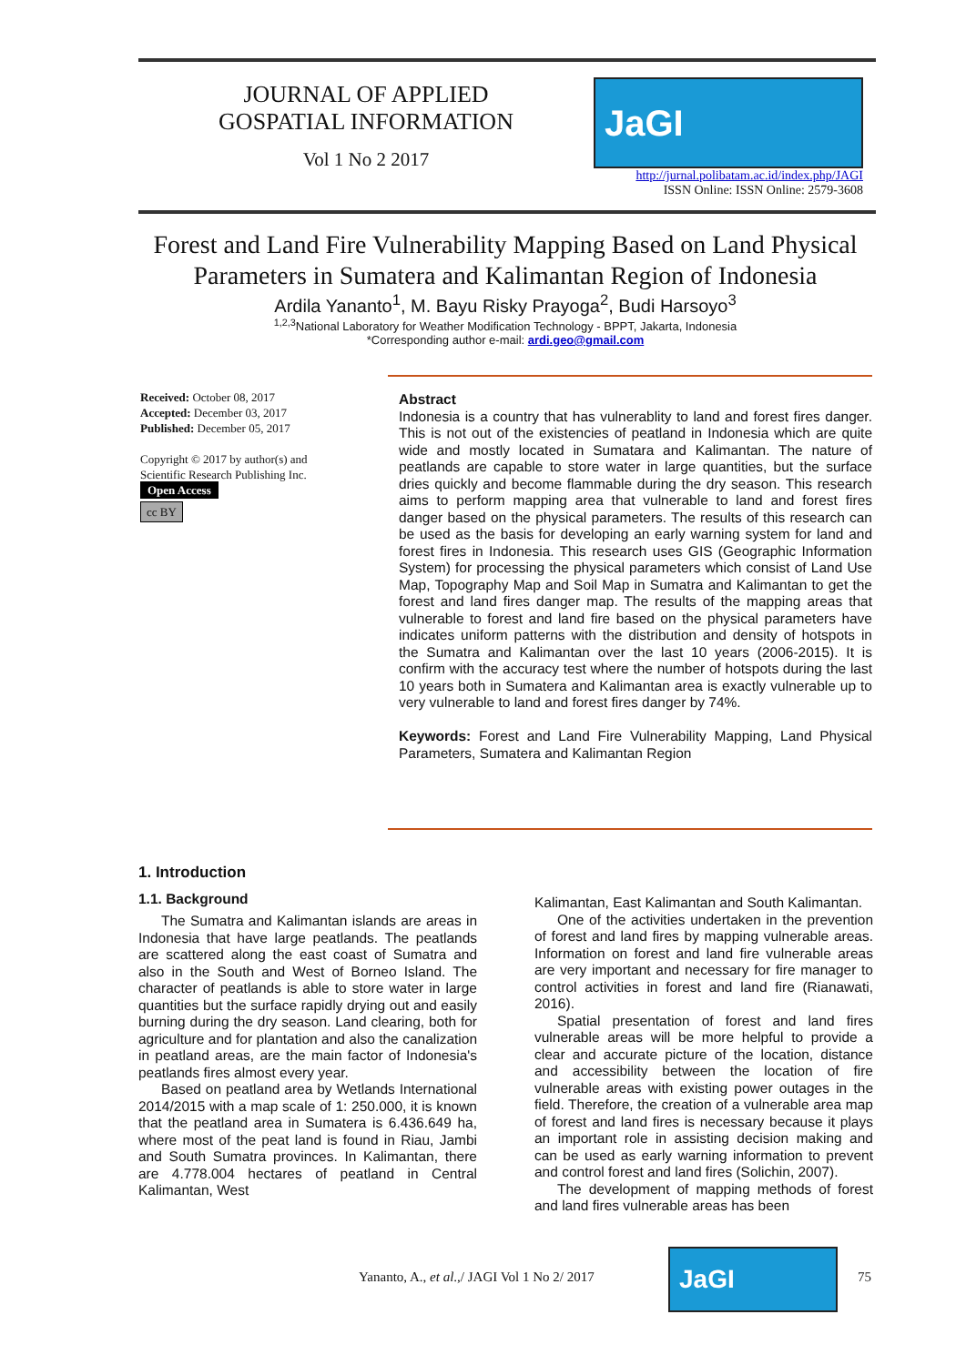JOURNAL OF APPLIED
GOSPATIAL INFORMATION
Vol 1 No 2 2017
JaGI
http://jurnal.polibatam.ac.id/index.php/JAGI
ISSN Online: ISSN Online: 2579-3608
Forest and Land Fire Vulnerability Mapping Based on Land Physical
Parameters in Sumatera and Kalimantan Region of Indonesia
Ardila Yananto<sup>1</sup>, M. Bayu Risky Prayoga<sup>2</sup>, Budi Harsoyo<sup>3</sup>
<sup>1,2,3</sup>National Laboratory for Weather Modification Technology - BPPT, Jakarta, Indonesia
*Corresponding author e-mail: ardi.geo@gmail.com
Received: October 08, 2017
Accepted: December 03, 2017
Published: December 05, 2017
Copyright © 2017 by author(s) and Scientific Research Publishing Inc.
Open Access
cc BY
Abstract
Indonesia is a country that has vulnerablity to land and forest fires danger. This is not out of the existencies of peatland in Indonesia which are quite wide and mostly located in Sumatara and Kalimantan. The nature of peatlands are capable to store water in large quantities, but the surface dries quickly and become flammable during the dry season. This research aims to perform mapping area that vulnerable to land and forest fires danger based on the physical parameters. The results of this research can be used as the basis for developing an early warning system for land and forest fires in Indonesia. This research uses GIS (Geographic Information System) for processing the physical parameters which consist of Land Use Map, Topography Map and Soil Map in Sumatra and Kalimantan to get the forest and land fires danger map. The results of the mapping areas that vulnerable to forest and land fire based on the physical parameters have indicates uniform patterns with the distribution and density of hotspots in the Sumatra and Kalimantan over the last 10 years (2006-2015). It is confirm with the accuracy test where the number of hotspots during the last 10 years both in Sumatera and Kalimantan area is exactly vulnerable up to very vulnerable to land and forest fires danger by 74%.
Keywords: Forest and Land Fire Vulnerability Mapping, Land Physical Parameters, Sumatera and Kalimantan Region
1. Introduction
1.1. Background
The Sumatra and Kalimantan islands are areas in Indonesia that have large peatlands. The peatlands are scattered along the east coast of Sumatra and also in the South and West of Borneo Island. The character of peatlands is able to store water in large quantities but the surface rapidly drying out and easily burning during the dry season. Land clearing, both for agriculture and for plantation and also the canalization in peatland areas, are the main factor of Indonesia's peatlands fires almost every year.
Based on peatland area by Wetlands International 2014/2015 with a map scale of 1: 250.000, it is known that the peatland area in Sumatera is 6.436.649 ha, where most of the peat land is found in Riau, Jambi and South Sumatra provinces. In Kalimantan, there are 4.778.004 hectares of peatland in Central Kalimantan, West
Kalimantan, East Kalimantan and South Kalimantan.
One of the activities undertaken in the prevention of forest and land fires by mapping vulnerable areas. Information on forest and land fire vulnerable areas are very important and necessary for fire manager to control activities in forest and land fire (Rianawati, 2016).
Spatial presentation of forest and land fires vulnerable areas will be more helpful to provide a clear and accurate picture of the location, distance and accessibility between the location of fire vulnerable areas with existing power outages in the field. Therefore, the creation of a vulnerable area map of forest and land fires is necessary because it plays an important role in assisting decision making and can be used as early warning information to prevent and control forest and land fires (Solichin, 2007).
The development of mapping methods of forest and land fires vulnerable areas has been
Yananto, A., et al.,/ JAGI Vol 1 No 2/ 2017
JaGI
75